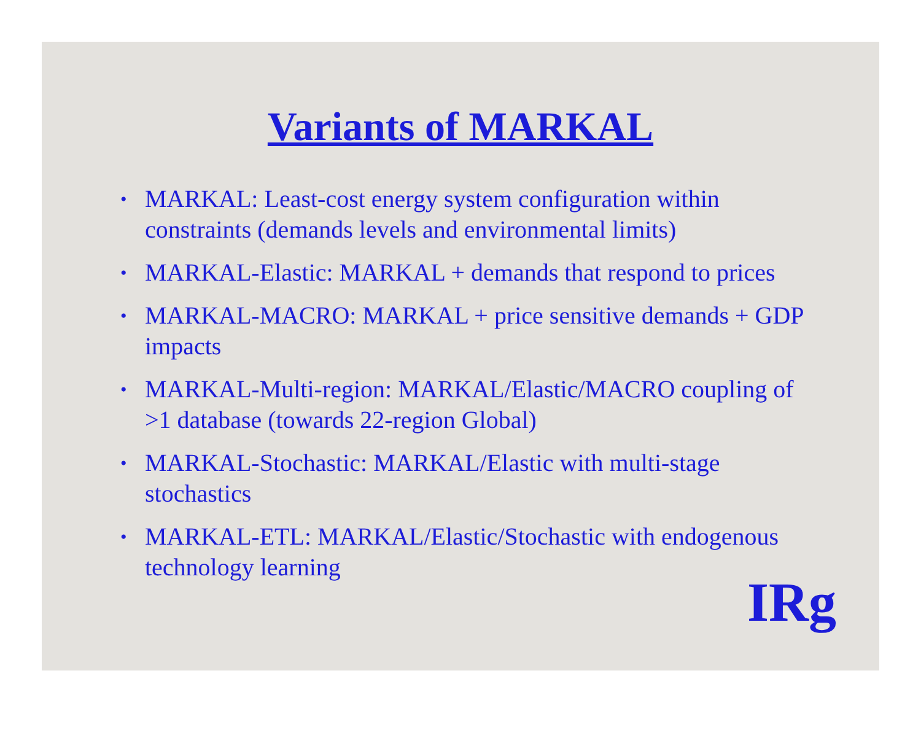Variants of MARKAL
• MARKAL: Least-cost energy system configuration within constraints (demands levels and environmental limits)
• MARKAL-Elastic: MARKAL + demands that respond to prices
• MARKAL-MACRO: MARKAL + price sensitive demands + GDP impacts
• MARKAL-Multi-region: MARKAL/Elastic/MACRO coupling of >1 database (towards 22-region Global)
• MARKAL-Stochastic: MARKAL/Elastic with multi-stage stochastics
• MARKAL-ETL: MARKAL/Elastic/Stochastic with endogenous technology learning
IRg